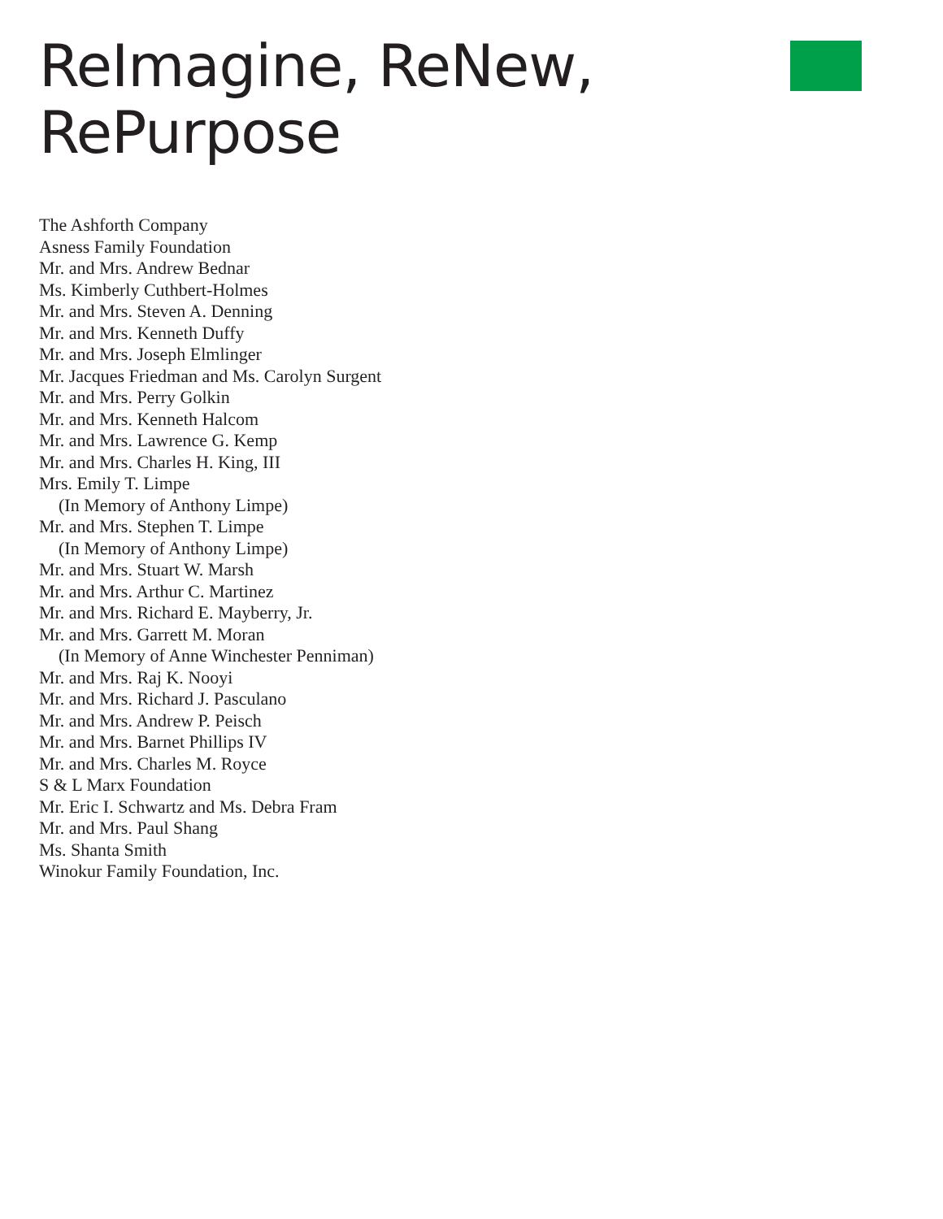ReImagine, ReNew,
RePurpose
The Ashforth Company
Asness Family Foundation
Mr. and Mrs. Andrew Bednar
Ms. Kimberly Cuthbert-Holmes
Mr. and Mrs. Steven A. Denning
Mr. and Mrs. Kenneth Duffy
Mr. and Mrs. Joseph Elmlinger
Mr. Jacques Friedman and Ms. Carolyn Surgent
Mr. and Mrs. Perry Golkin
Mr. and Mrs. Kenneth Halcom
Mr. and Mrs. Lawrence G. Kemp
Mr. and Mrs. Charles H. King, III
Mrs. Emily T. Limpe
(In Memory of Anthony Limpe)
Mr. and Mrs. Stephen T. Limpe
(In Memory of Anthony Limpe)
Mr. and Mrs. Stuart W. Marsh
Mr. and Mrs. Arthur C. Martinez
Mr. and Mrs. Richard E. Mayberry, Jr.
Mr. and Mrs. Garrett M. Moran
(In Memory of Anne Winchester Penniman)
Mr. and Mrs. Raj K. Nooyi
Mr. and Mrs. Richard J. Pasculano
Mr. and Mrs. Andrew P. Peisch
Mr. and Mrs. Barnet Phillips IV
Mr. and Mrs. Charles M. Royce
S & L Marx Foundation
Mr. Eric I. Schwartz and Ms. Debra Fram
Mr. and Mrs. Paul Shang
Ms. Shanta Smith
Winokur Family Foundation, Inc.